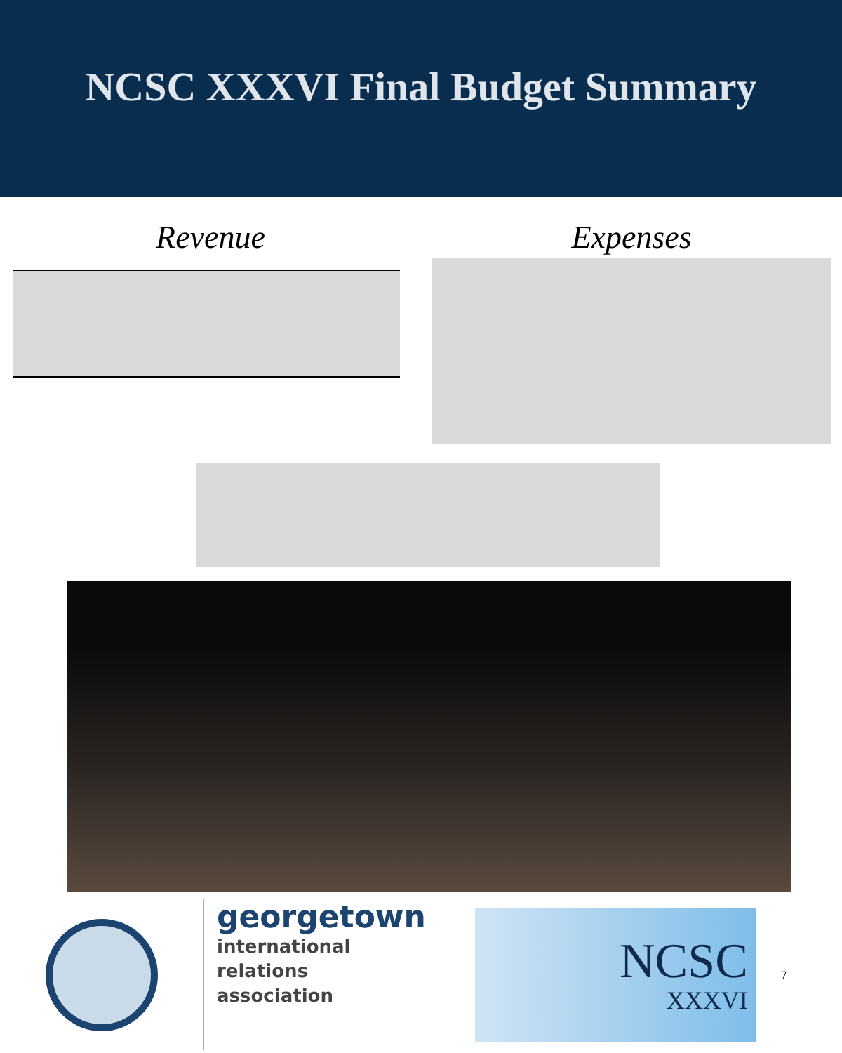NCSC XXXVI Final Budget Summary
Revenue Expenses
georgetown
international
relations
association
NCSC
XXXVI
7